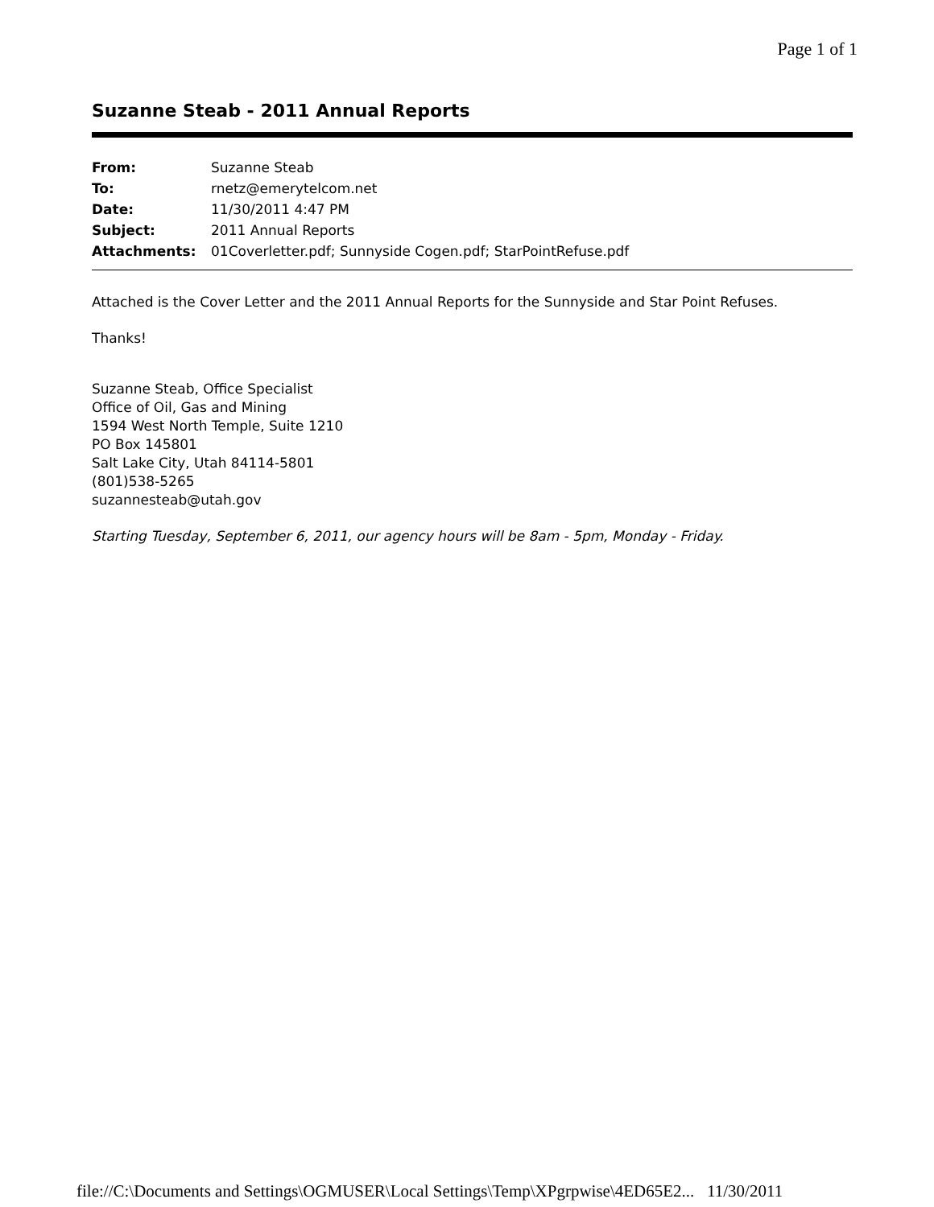Page 1 of 1
Suzanne Steab - 2011 Annual Reports
| From: | Suzanne Steab |
| To: | rnetz@emerytelcom.net |
| Date: | 11/30/2011 4:47 PM |
| Subject: | 2011 Annual Reports |
| Attachments: | 01Coverletter.pdf; Sunnyside Cogen.pdf; StarPointRefuse.pdf |
Attached is the Cover Letter and the 2011 Annual Reports for the Sunnyside and Star Point Refuses.
Thanks!
Suzanne Steab, Office Specialist
Office of Oil, Gas and Mining
1594 West North Temple, Suite 1210
PO Box 145801
Salt Lake City, Utah 84114-5801
(801)538-5265
suzannesteab@utah.gov
Starting Tuesday, September 6, 2011, our agency hours will be 8am - 5pm, Monday - Friday.
file://C:\Documents and Settings\OGMUSER\Local Settings\Temp\XPgrpwise\4ED65E2... 11/30/2011